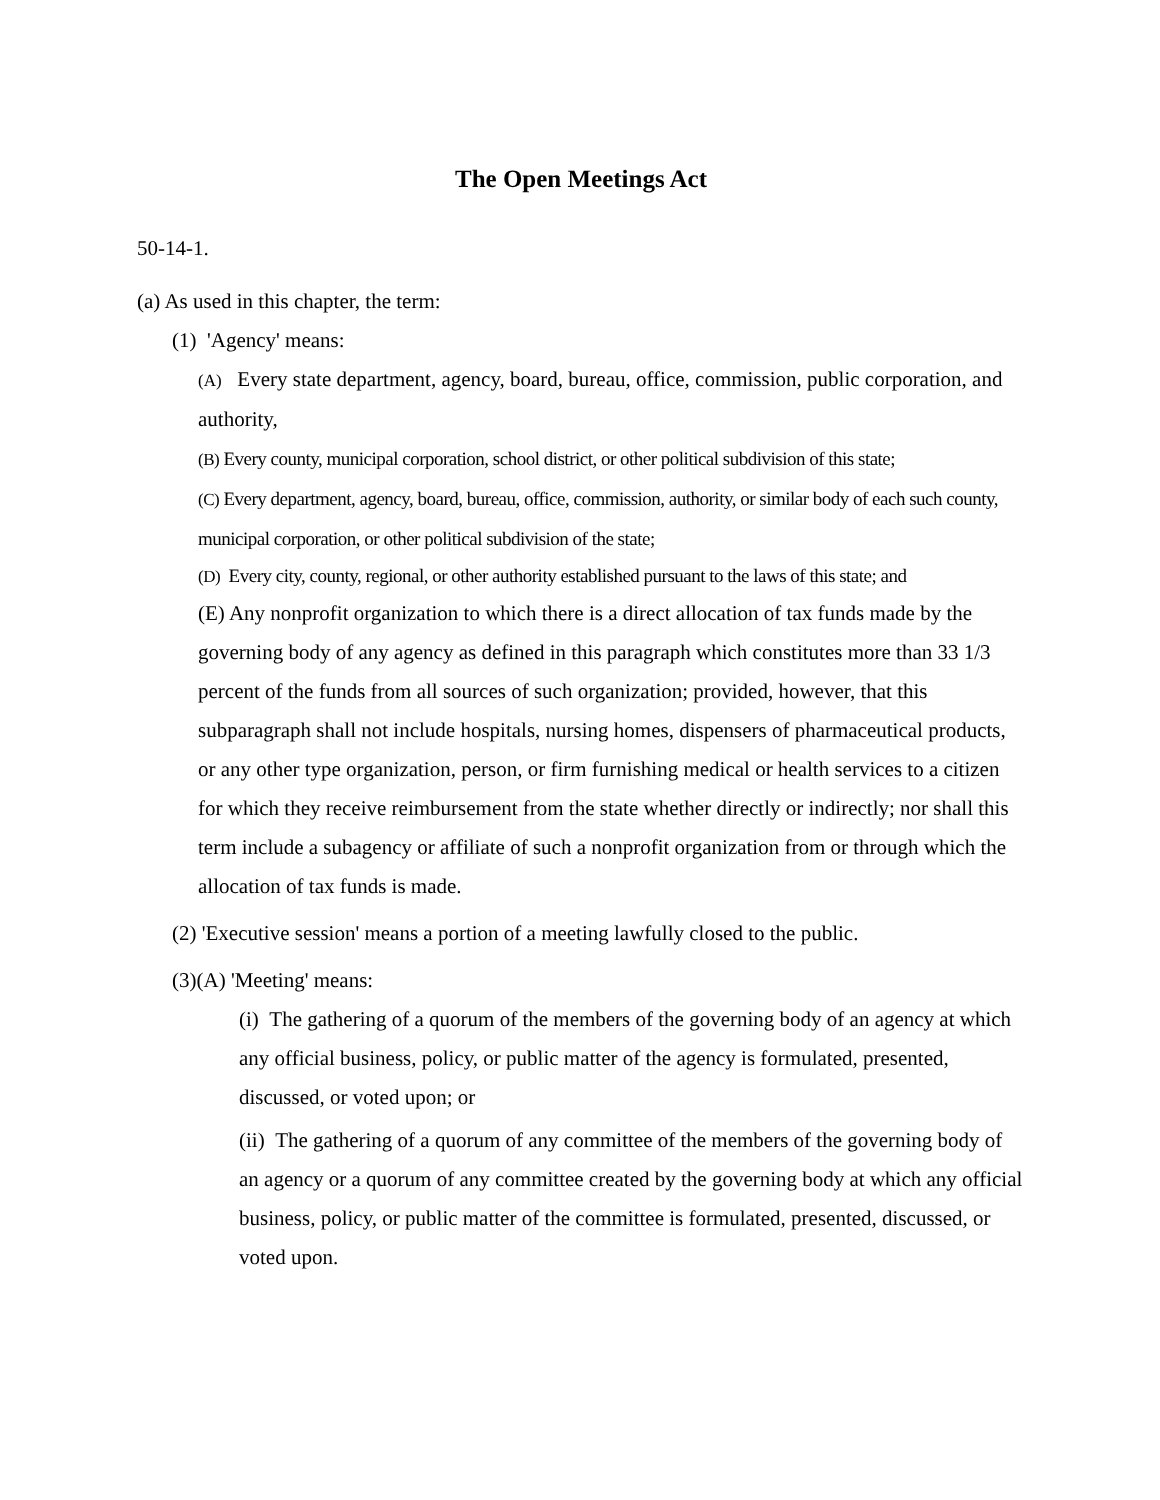The Open Meetings Act
50-14-1.
(a) As used in this chapter, the term:
(1) 'Agency' means:
(A) Every state department, agency, board, bureau, office, commission, public corporation, and authority,
(B) Every county, municipal corporation, school district, or other political subdivision of this state;
(C) Every department, agency, board, bureau, office, commission, authority, or similar body of each such county, municipal corporation, or other political subdivision of the state;
(D) Every city, county, regional, or other authority established pursuant to the laws of this state; and
(E) Any nonprofit organization to which there is a direct allocation of tax funds made by the governing body of any agency as defined in this paragraph which constitutes more than 33 1/3 percent of the funds from all sources of such organization; provided, however, that this subparagraph shall not include hospitals, nursing homes, dispensers of pharmaceutical products, or any other type organization, person, or firm furnishing medical or health services to a citizen for which they receive reimbursement from the state whether directly or indirectly; nor shall this term include a subagency or affiliate of such a nonprofit organization from or through which the allocation of tax funds is made.
(2) 'Executive session' means a portion of a meeting lawfully closed to the public.
(3)(A) 'Meeting' means:
(i) The gathering of a quorum of the members of the governing body of an agency at which any official business, policy, or public matter of the agency is formulated, presented, discussed, or voted upon; or
(ii) The gathering of a quorum of any committee of the members of the governing body of an agency or a quorum of any committee created by the governing body at which any official business, policy, or public matter of the committee is formulated, presented, discussed, or voted upon.